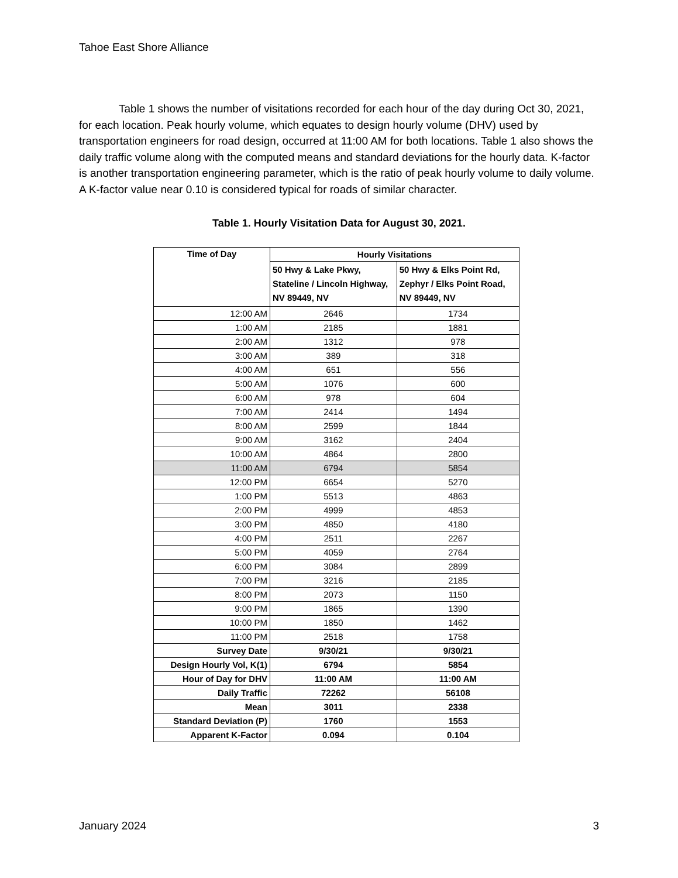Tahoe East Shore Alliance
Table 1 shows the number of visitations recorded for each hour of the day during Oct 30, 2021, for each location. Peak hourly volume, which equates to design hourly volume (DHV) used by transportation engineers for road design, occurred at 11:00 AM for both locations. Table 1 also shows the daily traffic volume along with the computed means and standard deviations for the hourly data. K-factor is another transportation engineering parameter, which is the ratio of peak hourly volume to daily volume. A K-factor value near 0.10 is considered typical for roads of similar character.
Table 1. Hourly Visitation Data for August 30, 2021.
| Time of Day | Hourly Visitations | |
| --- | --- | --- |
| | 50 Hwy & Lake Pkwy, Stateline / Lincoln Highway, NV 89449, NV | 50 Hwy & Elks Point Rd, Zephyr / Elks Point Road, NV 89449, NV |
| 12:00 AM | 2646 | 1734 |
| 1:00 AM | 2185 | 1881 |
| 2:00 AM | 1312 | 978 |
| 3:00 AM | 389 | 318 |
| 4:00 AM | 651 | 556 |
| 5:00 AM | 1076 | 600 |
| 6:00 AM | 978 | 604 |
| 7:00 AM | 2414 | 1494 |
| 8:00 AM | 2599 | 1844 |
| 9:00 AM | 3162 | 2404 |
| 10:00 AM | 4864 | 2800 |
| 11:00 AM | 6794 | 5854 |
| 12:00 PM | 6654 | 5270 |
| 1:00 PM | 5513 | 4863 |
| 2:00 PM | 4999 | 4853 |
| 3:00 PM | 4850 | 4180 |
| 4:00 PM | 2511 | 2267 |
| 5:00 PM | 4059 | 2764 |
| 6:00 PM | 3084 | 2899 |
| 7:00 PM | 3216 | 2185 |
| 8:00 PM | 2073 | 1150 |
| 9:00 PM | 1865 | 1390 |
| 10:00 PM | 1850 | 1462 |
| 11:00 PM | 2518 | 1758 |
| Survey Date | 9/30/21 | 9/30/21 |
| Design Hourly Vol, K(1) | 6794 | 5854 |
| Hour of Day for DHV | 11:00 AM | 11:00 AM |
| Daily Traffic | 72262 | 56108 |
| Mean | 3011 | 2338 |
| Standard Deviation (P) | 1760 | 1553 |
| Apparent K-Factor | 0.094 | 0.104 |
January 2024 3